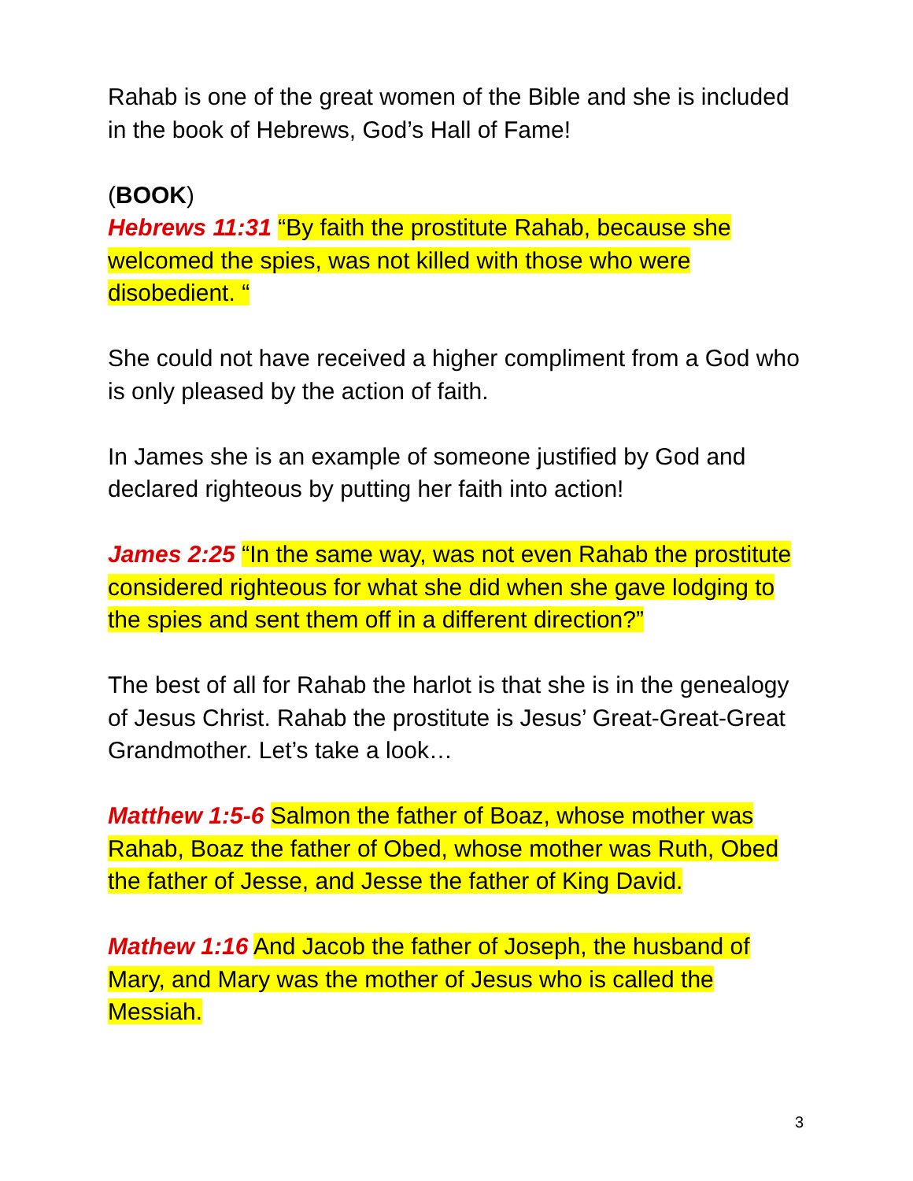Rahab is one of the great women of the Bible and she is included in the book of Hebrews, God’s Hall of Fame!
(BOOK)
Hebrews 11:31 “By faith the prostitute Rahab, because she welcomed the spies, was not killed with those who were disobedient. “
She could not have received a higher compliment from a God who is only pleased by the action of faith.
In James she is an example of someone justified by God and declared righteous by putting her faith into action!
James 2:25 “In the same way, was not even Rahab the prostitute considered righteous for what she did when she gave lodging to the spies and sent them off in a different direction?”
The best of all for Rahab the harlot is that she is in the genealogy of Jesus Christ. Rahab the prostitute is Jesus’ Great-Great-Great Grandmother. Let’s take a look…
Matthew 1:5-6 Salmon the father of Boaz, whose mother was Rahab, Boaz the father of Obed, whose mother was Ruth, Obed the father of Jesse, and Jesse the father of King David.
Mathew 1:16 And Jacob the father of Joseph, the husband of Mary, and Mary was the mother of Jesus who is called the Messiah.
3